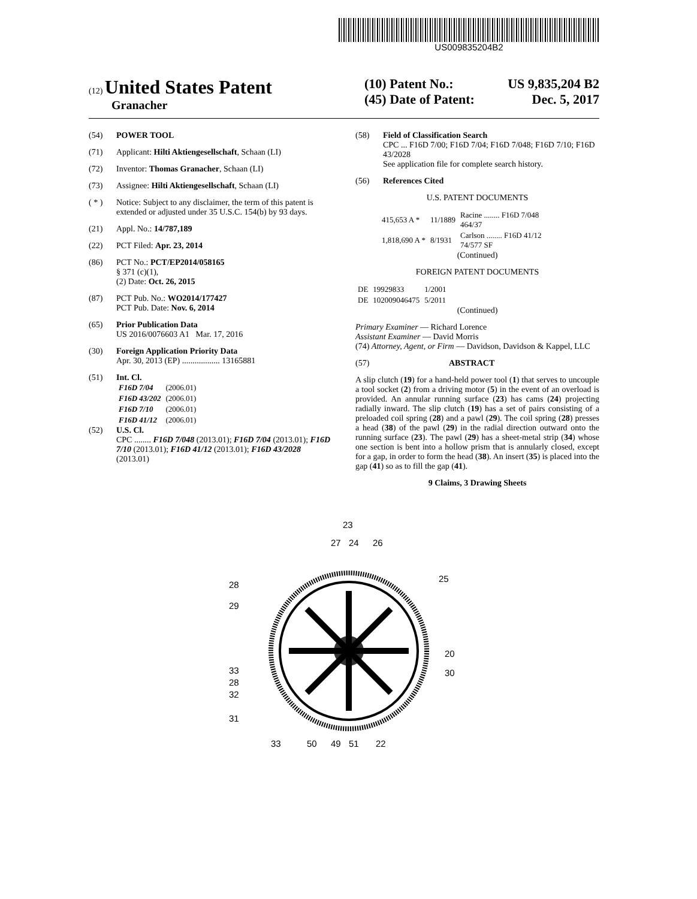US009835204B2
(12) United States Patent
Granacher
(10) Patent No.: US 9,835,204 B2
(45) Date of Patent: Dec. 5, 2017
(54) POWER TOOL
(71) Applicant: Hilti Aktiengesellschaft, Schaan (LI)
(72) Inventor: Thomas Granacher, Schaan (LI)
(73) Assignee: Hilti Aktiengesellschaft, Schaan (LI)
( * ) Notice: Subject to any disclaimer, the term of this patent is extended or adjusted under 35 U.S.C. 154(b) by 93 days.
(21) Appl. No.: 14/787,189
(22) PCT Filed: Apr. 23, 2014
(86) PCT No.: PCT/EP2014/058165
§ 371 (c)(1),
(2) Date: Oct. 26, 2015
(87) PCT Pub. No.: WO2014/177427
PCT Pub. Date: Nov. 6, 2014
(65) Prior Publication Data
US 2016/0076603 A1 Mar. 17, 2016
(30) Foreign Application Priority Data
Apr. 30, 2013 (EP) .................. 13165881
(51) Int. Cl.
| F16D 7/04 | (2006.01) |
| F16D 43/202 | (2006.01) |
| F16D 7/10 | (2006.01) |
| F16D 41/12 | (2006.01) |
(52) U.S. Cl.
CPC ........ F16D 7/048 (2013.01); F16D 7/04 (2013.01); F16D 7/10 (2013.01); F16D 41/12 (2013.01); F16D 43/2028 (2013.01)
(58) Field of Classification Search
CPC ... F16D 7/00; F16D 7/04; F16D 7/048; F16D 7/10; F16D 43/2028
See application file for complete search history.
(56) References Cited
U.S. PATENT DOCUMENTS
| 415,653 A * | 11/1889 | Racine ........ F16D 7/048 464/37 |
| 1,818,690 A * | 8/1931 | Carlson ........ F16D 41/12 74/577 SF |
(Continued)
FOREIGN PATENT DOCUMENTS
| DE | 19929833 | 1/2001 |
| DE | 102009046475 | 5/2011 |
(Continued)
Primary Examiner — Richard Lorence
Assistant Examiner — David Morris
(74) Attorney, Agent, or Firm — Davidson, Davidson & Kappel, LLC
(57) ABSTRACT
A slip clutch (19) for a hand-held power tool (1) that serves to uncouple a tool socket (2) from a driving motor (5) in the event of an overload is provided. An annular running surface (23) has cams (24) projecting radially inward. The slip clutch (19) has a set of pairs consisting of a preloaded coil spring (28) and a pawl (29). The coil spring (28) presses a head (38) of the pawl (29) in the radial direction outward onto the running surface (23). The pawl (29) has a sheet-metal strip (34) whose one section is bent into a hollow prism that is annularly closed, except for a gap, in order to form the head (38). An insert (35) is placed into the gap (41) so as to fill the gap (41).
9 Claims, 3 Drawing Sheets
23
27
24
26
25
28
29
20
30
33
28
32
31
33
50
49
51
22